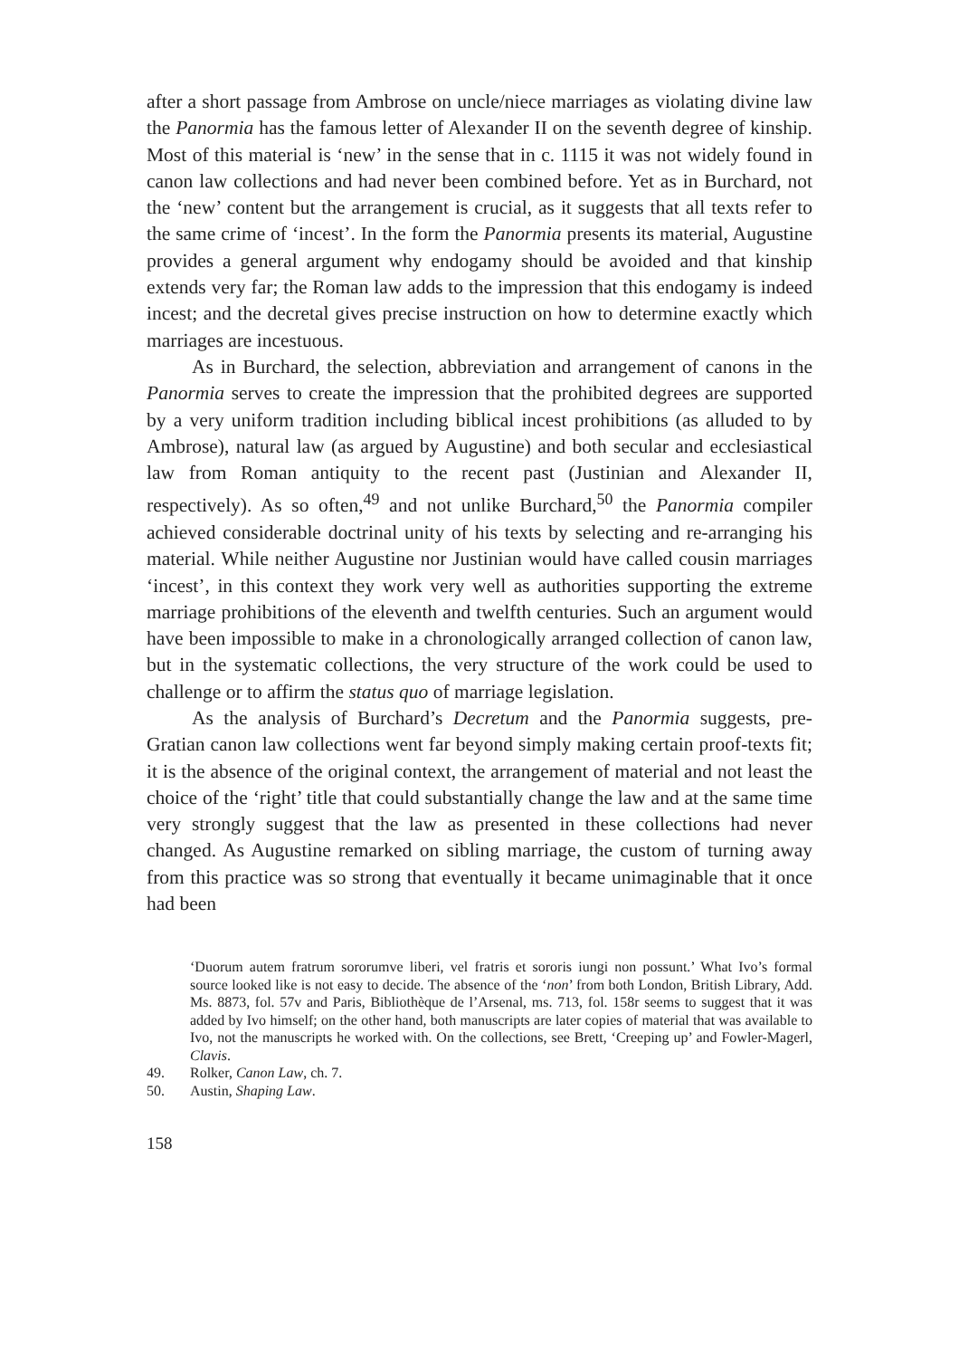after a short passage from Ambrose on uncle/niece marriages as violating divine law the Panormia has the famous letter of Alexander II on the seventh degree of kinship. Most of this material is ‘new’ in the sense that in c. 1115 it was not widely found in canon law collections and had never been combined before. Yet as in Burchard, not the ‘new’ content but the arrangement is crucial, as it suggests that all texts refer to the same crime of ‘incest’. In the form the Panormia presents its material, Augustine provides a general argument why endogamy should be avoided and that kinship extends very far; the Roman law adds to the impression that this endogamy is indeed incest; and the decretal gives precise instruction on how to determine exactly which marriages are incestuous.
As in Burchard, the selection, abbreviation and arrangement of canons in the Panormia serves to create the impression that the prohibited degrees are supported by a very uniform tradition including biblical incest prohibitions (as alluded to by Ambrose), natural law (as argued by Augustine) and both secular and ecclesiastical law from Roman antiquity to the recent past (Justinian and Alexander II, respectively). As so often,<sup>49</sup> and not unlike Burchard,<sup>50</sup> the Panormia compiler achieved considerable doctrinal unity of his texts by selecting and re-arranging his material. While neither Augustine nor Justinian would have called cousin marriages ‘incest’, in this context they work very well as authorities supporting the extreme marriage prohibitions of the eleventh and twelfth centuries. Such an argument would have been impossible to make in a chronologically arranged collection of canon law, but in the systematic collections, the very structure of the work could be used to challenge or to affirm the status quo of marriage legislation.
As the analysis of Burchard’s Decretum and the Panormia suggests, pre-Gratian canon law collections went far beyond simply making certain proof-texts fit; it is the absence of the original context, the arrangement of material and not least the choice of the ‘right’ title that could substantially change the law and at the same time very strongly suggest that the law as presented in these collections had never changed. As Augustine remarked on sibling marriage, the custom of turning away from this practice was so strong that eventually it became unimaginable that it once had been
‘Duorum autem fratrum sororumve liberi, vel fratris et sororis iungi non possunt.’ What Ivo’s formal source looked like is not easy to decide. The absence of the ‘non’ from both London, British Library, Add. Ms. 8873, fol. 57v and Paris, Bibliothèque de l’Arsenal, ms. 713, fol. 158r seems to suggest that it was added by Ivo himself; on the other hand, both manuscripts are later copies of material that was available to Ivo, not the manuscripts he worked with. On the collections, see Brett, ‘Creeping up’ and Fowler-Magerl, Clavis.
49. Rolker, Canon Law, ch. 7.
50. Austin, Shaping Law.
158